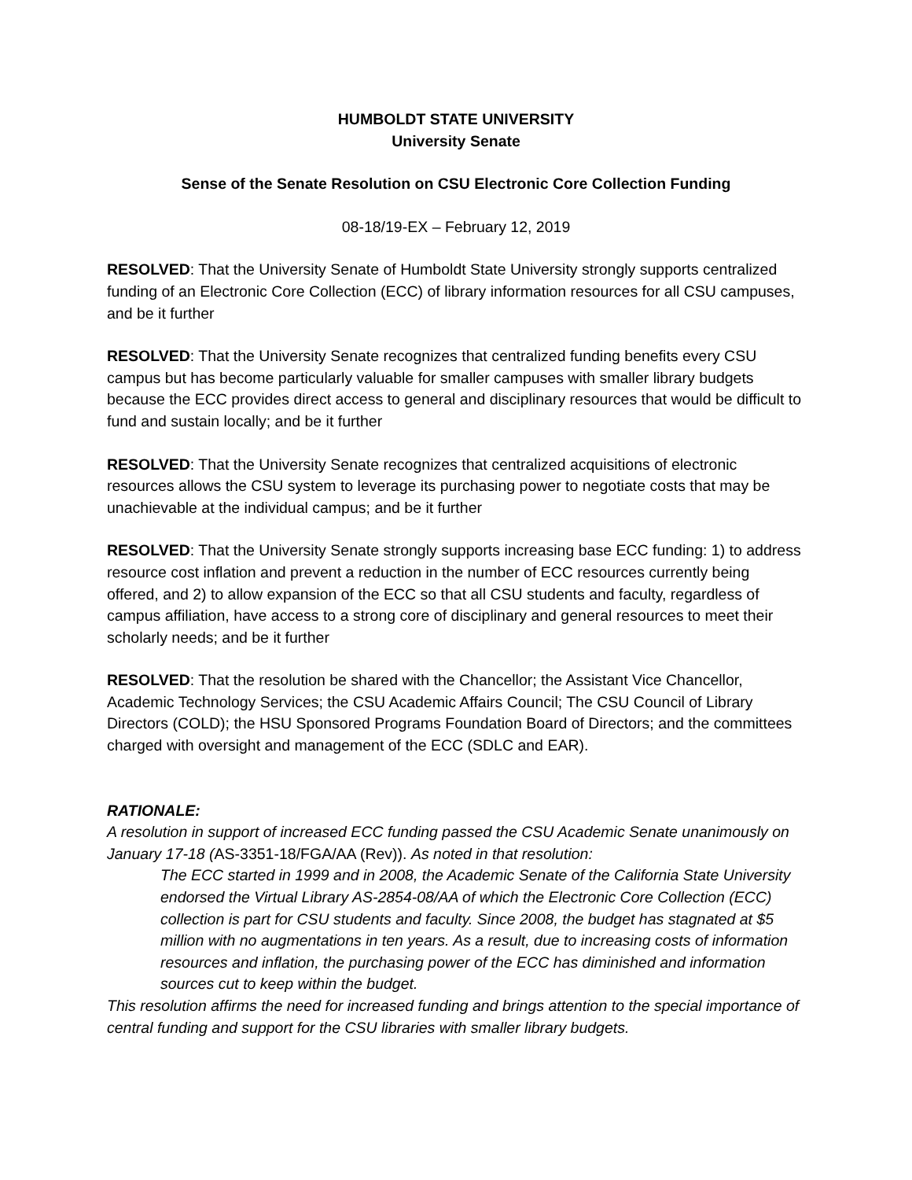HUMBOLDT STATE UNIVERSITY
University Senate
Sense of the Senate Resolution on CSU Electronic Core Collection Funding
08-18/19-EX – February 12, 2019
RESOLVED: That the University Senate of Humboldt State University strongly supports centralized funding of an Electronic Core Collection (ECC) of library information resources for all CSU campuses, and be it further
RESOLVED: That the University Senate recognizes that centralized funding benefits every CSU campus but has become particularly valuable for smaller campuses with smaller library budgets because the ECC provides direct access to general and disciplinary resources that would be difficult to fund and sustain locally; and be it further
RESOLVED: That the University Senate recognizes that centralized acquisitions of electronic resources allows the CSU system to leverage its purchasing power to negotiate costs that may be unachievable at the individual campus; and be it further
RESOLVED: That the University Senate strongly supports increasing base ECC funding: 1) to address resource cost inflation and prevent a reduction in the number of ECC resources currently being offered, and 2) to allow expansion of the ECC so that all CSU students and faculty, regardless of campus affiliation, have access to a strong core of disciplinary and general resources to meet their scholarly needs; and be it further
RESOLVED: That the resolution be shared with the Chancellor; the Assistant Vice Chancellor, Academic Technology Services; the CSU Academic Affairs Council; The CSU Council of Library Directors (COLD); the HSU Sponsored Programs Foundation Board of Directors; and the committees charged with oversight and management of the ECC (SDLC and EAR).
RATIONALE:
A resolution in support of increased ECC funding passed the CSU Academic Senate unanimously on January 17-18 (AS-3351-18/FGA/AA (Rev)). As noted in that resolution:
The ECC started in 1999 and in 2008, the Academic Senate of the California State University endorsed the Virtual Library AS-2854-08/AA of which the Electronic Core Collection (ECC) collection is part for CSU students and faculty. Since 2008, the budget has stagnated at $5 million with no augmentations in ten years. As a result, due to increasing costs of information resources and inflation, the purchasing power of the ECC has diminished and information sources cut to keep within the budget.
This resolution affirms the need for increased funding and brings attention to the special importance of central funding and support for the CSU libraries with smaller library budgets.